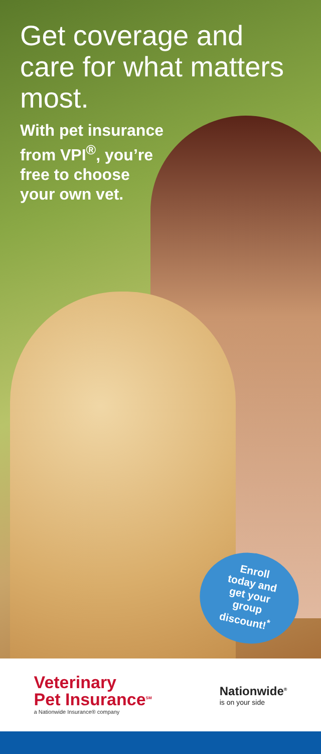Get coverage and care for what matters most.
With pet insurance
from VPI<sup>®</sup>, you’re
free to choose
your own vet.
Enroll
today and
get your
group
discount!<sup>*</sup>
Veterinary
Pet Insurance<sup>SM</sup>
a Nationwide Insurance® company
Nationwide<sup>®</sup>
is on your side